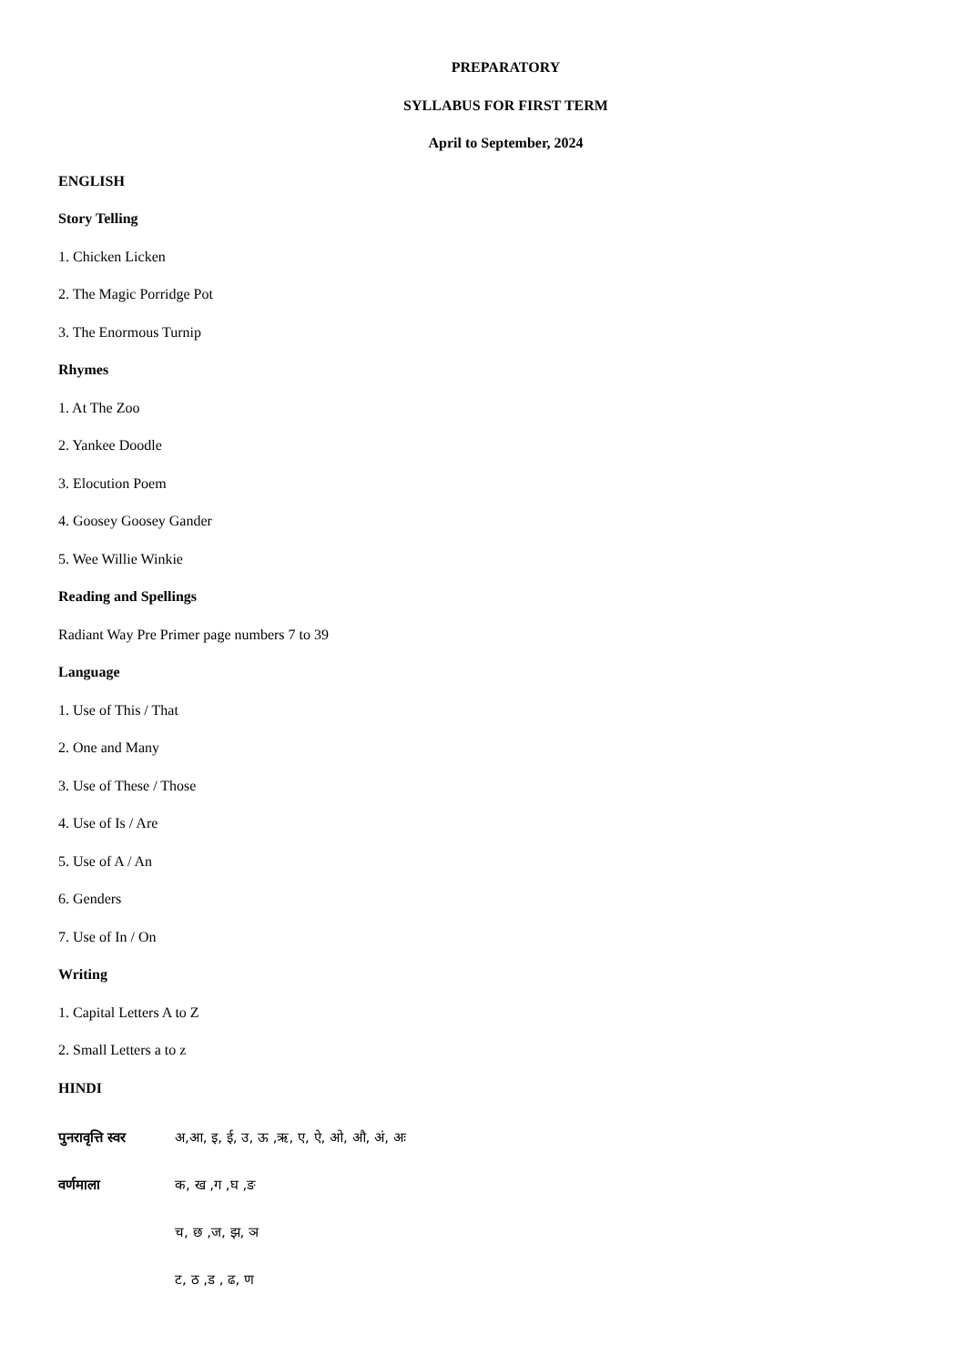PREPARATORY
SYLLABUS FOR FIRST TERM
April to September, 2024
ENGLISH
Story Telling
1. Chicken Licken
2. The Magic Porridge Pot
3. The Enormous Turnip
Rhymes
1. At The Zoo
2. Yankee Doodle
3. Elocution Poem
4. Goosey Goosey Gander
5. Wee Willie Winkie
Reading and Spellings
Radiant Way Pre Primer page numbers 7 to 39
Language
1. Use of This / That
2. One and Many
3. Use of These / Those
4. Use of Is / Are
5. Use of A / An
6. Genders
7. Use of In / On
Writing
1. Capital Letters A to Z
2. Small Letters a to z
HINDI
पुनरावृत्ति स्वर अ,आ, इ, ई, उ, ऊ ,ऋ, ए, ऐ, ओ, औ, अं, अः
वर्णमाला क, ख ,ग ,घ ,ङ
च, छ ,ज, झ, ञ
ट, ठ ,ड , ढ, ण